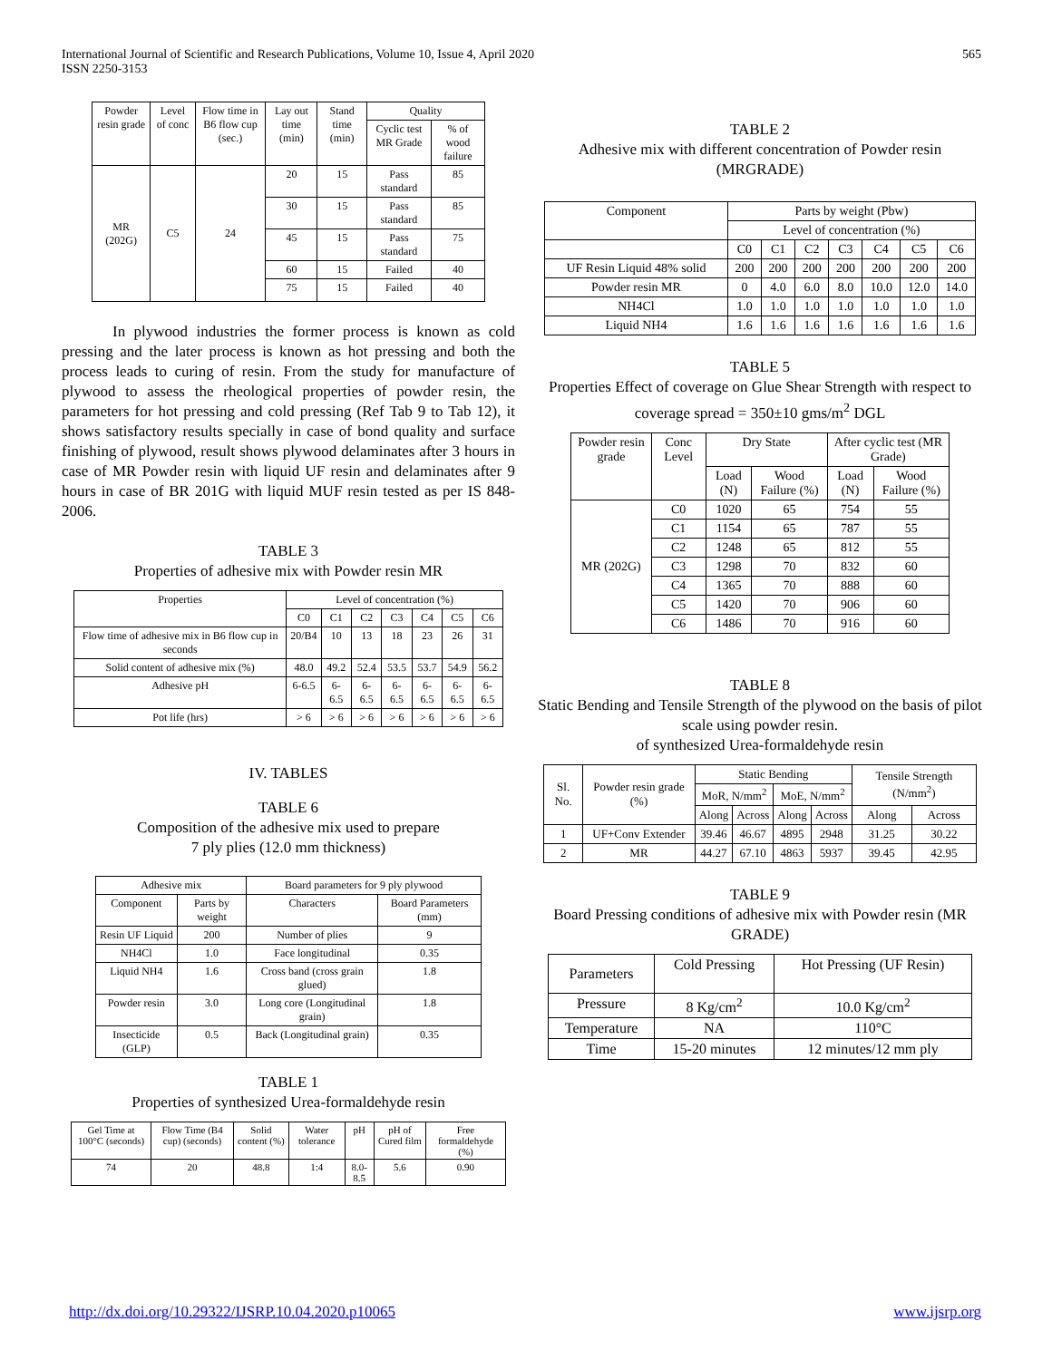International Journal of Scientific and Research Publications, Volume 10, Issue 4, April 2020
ISSN 2250-3153
565
| Powder resin grade | Level of conc | Flow time in B6 flow cup (sec.) | Lay out time (min) | Stand time (min) | Quality | |
| --- | --- | --- | --- | --- | --- | --- |
| | | | | | Cyclic test MR Grade | % of wood failure |
| MR (202G) | C5 | 24 | 20 | 15 | Pass standard | 85 |
| | | | 30 | 15 | Pass standard | 85 |
| | | | 45 | 15 | Pass standard | 75 |
| | | | 60 | 15 | Failed | 40 |
| | | | 75 | 15 | Failed | 40 |
In plywood industries the former process is known as cold pressing and the later process is known as hot pressing and both the process leads to curing of resin. From the study for manufacture of plywood to assess the rheological properties of powder resin, the parameters for hot pressing and cold pressing (Ref Tab 9 to Tab 12), it shows satisfactory results specially in case of bond quality and surface finishing of plywood, result shows plywood delaminates after 3 hours in case of MR Powder resin with liquid UF resin and delaminates after 9 hours in case of BR 201G with liquid MUF resin tested as per IS 848- 2006.
TABLE 3
Properties of adhesive mix with Powder resin MR
| Properties | Level of concentration (%) | | | | | | |
| --- | --- | --- | --- | --- | --- | --- | --- |
| | C0 | C1 | C2 | C3 | C4 | C5 | C6 |
| Flow time of adhesive mix in B6 flow cup in seconds | 20/B4 | 10 | 13 | 18 | 23 | 26 | 31 |
| Solid content of adhesive mix (%) | 48.0 | 49.2 | 52.4 | 53.5 | 53.7 | 54.9 | 56.2 |
| Adhesive pH | 6-6.5 | 6-6.5 | 6-6.5 | 6-6.5 | 6-6.5 | 6-6.5 | 6-6.5 |
| Pot life (hrs) | > 6 | > 6 | > 6 | > 6 | > 6 | > 6 | > 6 |
IV. TABLES
TABLE 6
Composition of the adhesive mix used to prepare
7 ply plies (12.0 mm thickness)
| Adhesive mix | | Board parameters for 9 ply plywood | |
| --- | --- | --- | --- |
| Component | Parts by weight | Characters | Board Parameters (mm) |
| Resin UF Liquid | 200 | Number of plies | 9 |
| NH4Cl | 1.0 | Face longitudinal | 0.35 |
| Liquid NH4 | 1.6 | Cross band (cross grain glued) | 1.8 |
| Powder resin | 3.0 | Long core (Longitudinal grain) | 1.8 |
| Insecticide (GLP) | 0.5 | Back (Longitudinal grain) | 0.35 |
TABLE 1
Properties of synthesized Urea-formaldehyde resin
| Gel Time at 100°C (seconds) | Flow Time (B4 cup) (seconds) | Solid content (%) | Water tolerance | pH | pH of Cured film | Free formaldehyde (%) |
| --- | --- | --- | --- | --- | --- | --- |
| 74 | 20 | 48.8 | 1:4 | 8.0-8.5 | 5.6 | 0.90 |
TABLE 2
Adhesive mix with different concentration of Powder resin (MRGRADE)
| Component | Parts by weight (Pbw) | | | | | | |
| --- | --- | --- | --- | --- | --- | --- | --- |
| | Level of concentration (%) | | | | | | |
| | C0 | C1 | C2 | C3 | C4 | C5 | C6 |
| UF Resin Liquid 48% solid | 200 | 200 | 200 | 200 | 200 | 200 | 200 |
| Powder resin MR | 0 | 4.0 | 6.0 | 8.0 | 10.0 | 12.0 | 14.0 |
| NH4Cl | 1.0 | 1.0 | 1.0 | 1.0 | 1.0 | 1.0 | 1.0 |
| Liquid NH4 | 1.6 | 1.6 | 1.6 | 1.6 | 1.6 | 1.6 | 1.6 |
TABLE 5
Properties Effect of coverage on Glue Shear Strength with respect to coverage spread = 350±10 gms/m<sup>2</sup> DGL
| Powder resin grade | Conc Level | Dry State | | After cyclic test (MR Grade) | |
| --- | --- | --- | --- | --- | --- |
| | | Load (N) | Wood Failure (%) | Load (N) | Wood Failure (%) |
| MR (202G) | C0 | 1020 | 65 | 754 | 55 |
| | C1 | 1154 | 65 | 787 | 55 |
| | C2 | 1248 | 65 | 812 | 55 |
| | C3 | 1298 | 70 | 832 | 60 |
| | C4 | 1365 | 70 | 888 | 60 |
| | C5 | 1420 | 70 | 906 | 60 |
| | C6 | 1486 | 70 | 916 | 60 |
TABLE 8
Static Bending and Tensile Strength of the plywood on the basis of pilot scale using powder resin.
of synthesized Urea-formaldehyde resin
| Sl. No. | Powder resin grade (%) | Static Bending | | | | Tensile Strength (N/mm<sup>2</sup>) | |
| --- | --- | --- | --- | --- | --- | --- | --- |
| | | MoR, N/mm<sup>2</sup> | | MoE, N/mm<sup>2</sup> | | | |
| | | Along | Across | Along | Across | Along | Across |
| 1 | UF+Conv Extender | 39.46 | 46.67 | 4895 | 2948 | 31.25 | 30.22 |
| 2 | MR | 44.27 | 67.10 | 4863 | 5937 | 39.45 | 42.95 |
TABLE 9
Board Pressing conditions of adhesive mix with Powder resin (MR GRADE)
| Parameters | Cold Pressing | Hot Pressing (UF Resin) |
| --- | --- | --- |
| Pressure | 8 Kg/cm<sup>2</sup> | 10.0 Kg/cm<sup>2</sup> |
| Temperature | NA | 110°C |
| Time | 15-20 minutes | 12 minutes/12 mm ply |
http://dx.doi.org/10.29322/IJSRP.10.04.2020.p10065 www.ijsrp.org